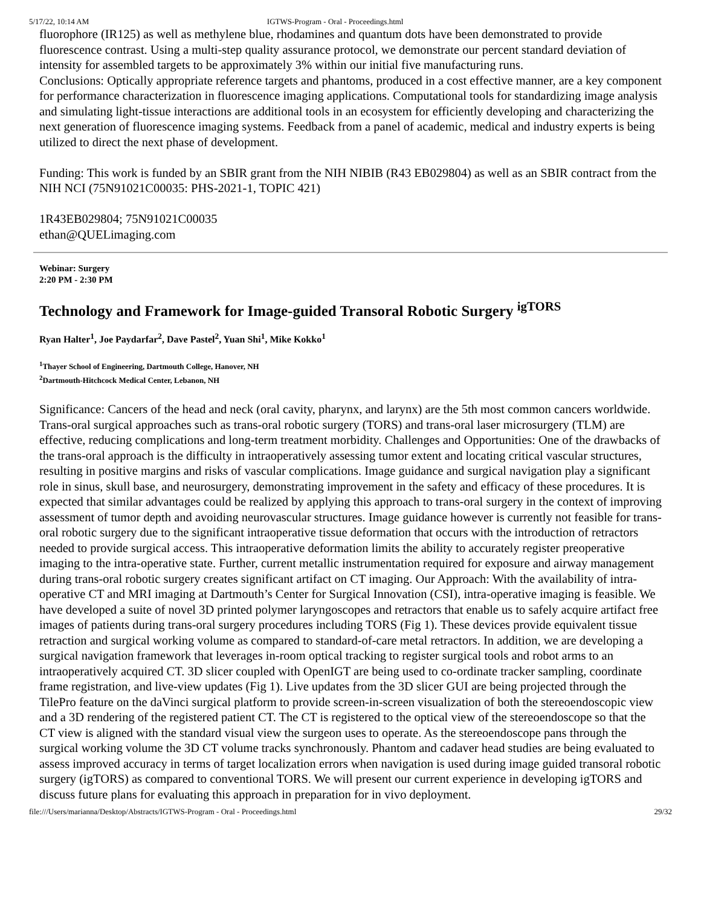5/17/22, 10:14 AM IGTWS-Program - Oral - Proceedings.html
fluorophore (IR125) as well as methylene blue, rhodamines and quantum dots have been demonstrated to provide fluorescence contrast. Using a multi-step quality assurance protocol, we demonstrate our percent standard deviation of intensity for assembled targets to be approximately 3% within our initial five manufacturing runs.
Conclusions: Optically appropriate reference targets and phantoms, produced in a cost effective manner, are a key component for performance characterization in fluorescence imaging applications. Computational tools for standardizing image analysis and simulating light-tissue interactions are additional tools in an ecosystem for efficiently developing and characterizing the next generation of fluorescence imaging systems. Feedback from a panel of academic, medical and industry experts is being utilized to direct the next phase of development.
Funding: This work is funded by an SBIR grant from the NIH NIBIB (R43 EB029804) as well as an SBIR contract from the NIH NCI (75N91021C00035: PHS-2021-1, TOPIC 421)
1R43EB029804; 75N91021C00035
ethan@QUELimaging.com
Webinar: Surgery
2:20 PM - 2:30 PM
Technology and Framework for Image-guided Transoral Robotic Surgery <sup>igTORS</sup>
Ryan Halter<sup>1</sup>, Joe Paydarfar<sup>2</sup>, Dave Pastel<sup>2</sup>, Yuan Shi<sup>1</sup>, Mike Kokko<sup>1</sup>
<sup>1</sup> Thayer School of Engineering, Dartmouth College, Hanover, NH
<sup>2</sup> Dartmouth-Hitchcock Medical Center, Lebanon, NH
Significance: Cancers of the head and neck (oral cavity, pharynx, and larynx) are the 5th most common cancers worldwide. Trans-oral surgical approaches such as trans-oral robotic surgery (TORS) and trans-oral laser microsurgery (TLM) are effective, reducing complications and long-term treatment morbidity. Challenges and Opportunities: One of the drawbacks of the trans-oral approach is the difficulty in intraoperatively assessing tumor extent and locating critical vascular structures, resulting in positive margins and risks of vascular complications. Image guidance and surgical navigation play a significant role in sinus, skull base, and neurosurgery, demonstrating improvement in the safety and efficacy of these procedures. It is expected that similar advantages could be realized by applying this approach to trans-oral surgery in the context of improving assessment of tumor depth and avoiding neurovascular structures. Image guidance however is currently not feasible for trans-oral robotic surgery due to the significant intraoperative tissue deformation that occurs with the introduction of retractors needed to provide surgical access. This intraoperative deformation limits the ability to accurately register preoperative imaging to the intra-operative state. Further, current metallic instrumentation required for exposure and airway management during trans-oral robotic surgery creates significant artifact on CT imaging. Our Approach: With the availability of intra-operative CT and MRI imaging at Dartmouth’s Center for Surgical Innovation (CSI), intra-operative imaging is feasible. We have developed a suite of novel 3D printed polymer laryngoscopes and retractors that enable us to safely acquire artifact free images of patients during trans-oral surgery procedures including TORS (Fig 1). These devices provide equivalent tissue retraction and surgical working volume as compared to standard-of-care metal retractors. In addition, we are developing a surgical navigation framework that leverages in-room optical tracking to register surgical tools and robot arms to an intraoperatively acquired CT. 3D slicer coupled with OpenIGT are being used to co-ordinate tracker sampling, coordinate frame registration, and live-view updates (Fig 1). Live updates from the 3D slicer GUI are being projected through the TilePro feature on the daVinci surgical platform to provide screen-in-screen visualization of both the stereoendoscopic view and a 3D rendering of the registered patient CT. The CT is registered to the optical view of the stereoendoscope so that the CT view is aligned with the standard visual view the surgeon uses to operate. As the stereoendoscope pans through the surgical working volume the 3D CT volume tracks synchronously. Phantom and cadaver head studies are being evaluated to assess improved accuracy in terms of target localization errors when navigation is used during image guided transoral robotic surgery (igTORS) as compared to conventional TORS. We will present our current experience in developing igTORS and discuss future plans for evaluating this approach in preparation for in vivo deployment.
file:///Users/marianna/Desktop/Abstracts/IGTWS-Program - Oral - Proceedings.html 29/32